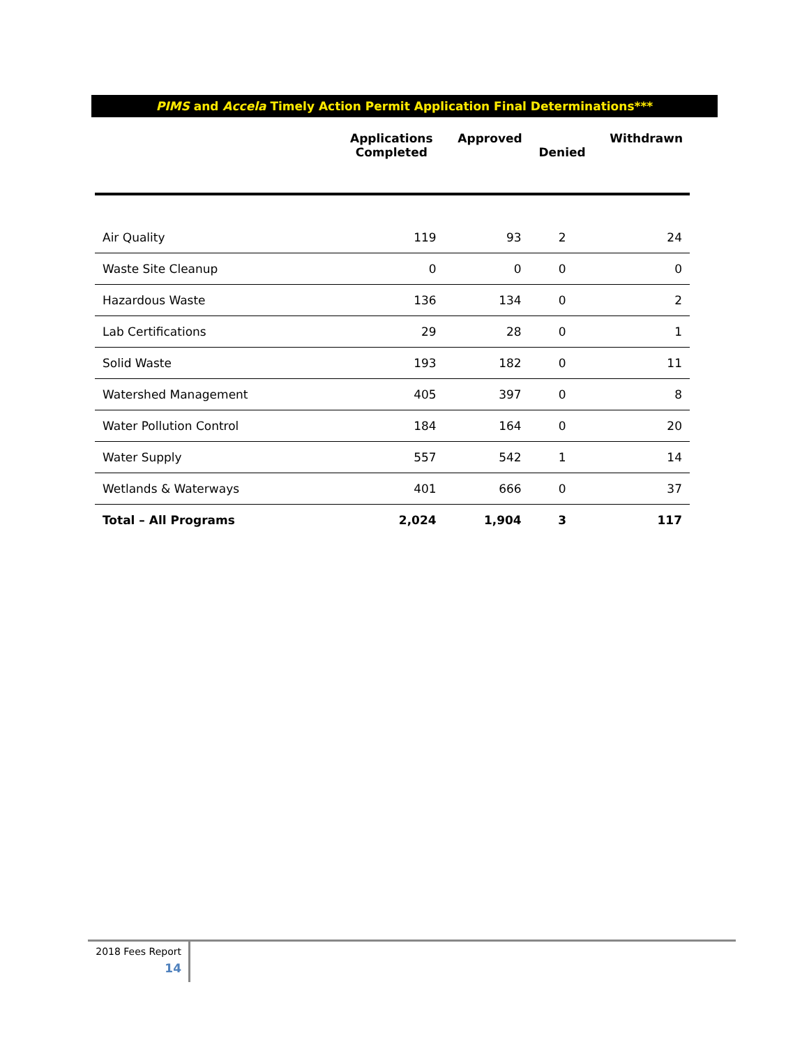PIMS and Accela Timely Action Permit Application Final Determinations***
| | Applications Completed | Approved | Denied | Withdrawn |
| --- | --- | --- | --- | --- |
| Air Quality | 119 | 93 | 2 | 24 |
| Waste Site Cleanup | 0 | 0 | 0 | 0 |
| Hazardous Waste | 136 | 134 | 0 | 2 |
| Lab Certifications | 29 | 28 | 0 | 1 |
| Solid Waste | 193 | 182 | 0 | 11 |
| Watershed Management | 405 | 397 | 0 | 8 |
| Water Pollution Control | 184 | 164 | 0 | 20 |
| Water Supply | 557 | 542 | 1 | 14 |
| Wetlands & Waterways | 401 | 666 | 0 | 37 |
| Total – All Programs | 2,024 | 1,904 | 3 | 117 |
2018 Fees Report
14